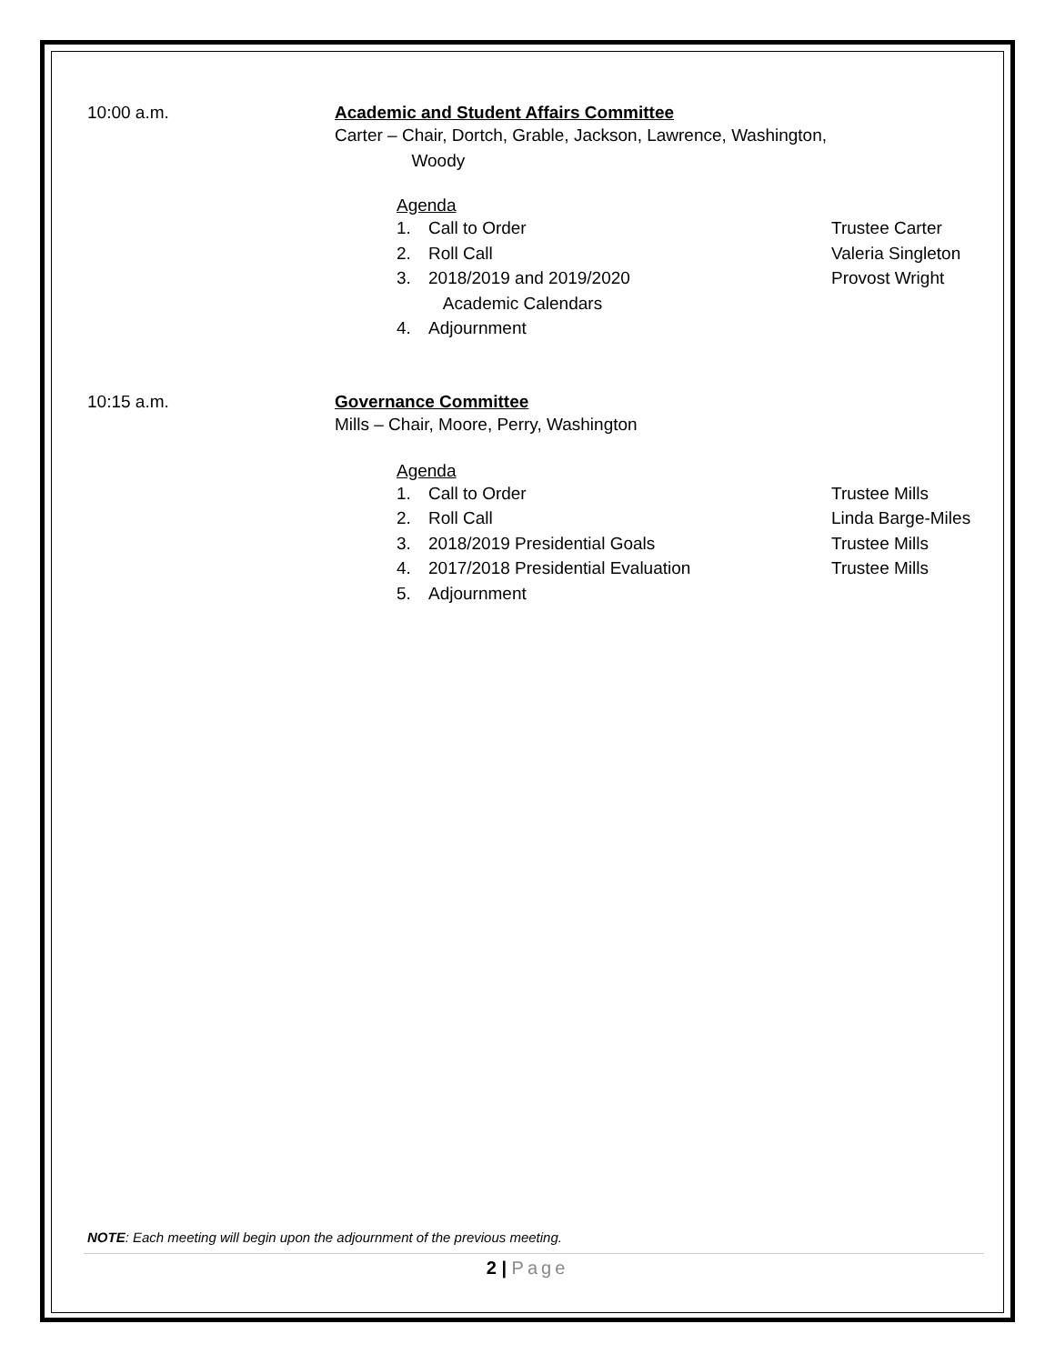10:00 a.m. Academic and Student Affairs Committee
Carter – Chair, Dortch, Grable, Jackson, Lawrence, Washington,
Woody
Agenda
1. Call to Order Trustee Carter
2. Roll Call Valeria Singleton
3. 2018/2019 and 2019/2020
Academic Calendars Provost Wright
4. Adjournment
10:15 a.m. Governance Committee
Mills – Chair, Moore, Perry, Washington
Agenda
1. Call to Order Trustee Mills
2. Roll Call Linda Barge-Miles
3. 2018/2019 Presidential Goals Trustee Mills
4. 2017/2018 Presidential Evaluation Trustee Mills
5. Adjournment
NOTE: Each meeting will begin upon the adjournment of the previous meeting.
2 | Page